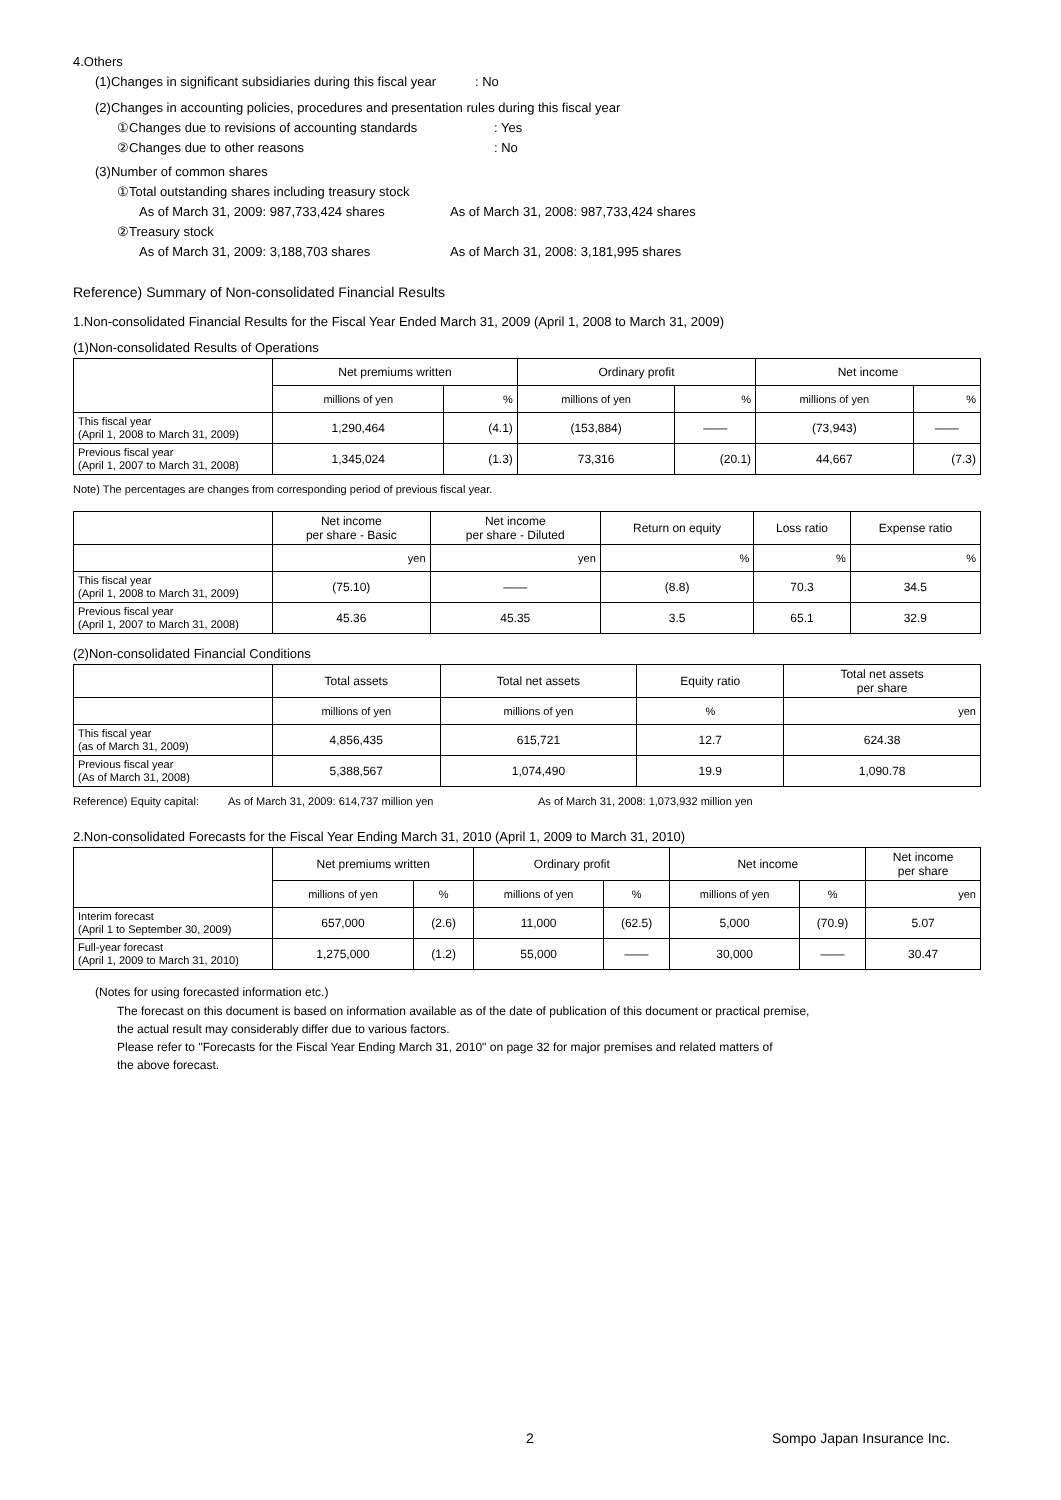4.Others
(1)Changes in significant subsidiaries during this fiscal year: No
(2)Changes in accounting policies, procedures and presentation rules during this fiscal year
①Changes due to revisions of accounting standards: Yes
②Changes due to other reasons: No
(3)Number of common shares
①Total outstanding shares including treasury stock
As of March 31, 2009: 987,733,424 shares As of March 31, 2008: 987,733,424 shares
②Treasury stock
As of March 31, 2009: 3,188,703 shares As of March 31, 2008: 3,181,995 shares
Reference) Summary of Non-consolidated Financial Results
1.Non-consolidated Financial Results for the Fiscal Year Ended March 31, 2009 (April 1, 2008 to March 31, 2009)
(1)Non-consolidated Results of Operations
| | Net premiums written | | Ordinary profit | | Net income | |
| --- | --- | --- | --- | --- | --- | --- |
| | millions of yen | % | millions of yen | % | millions of yen | % |
| This fiscal year (April 1, 2008 to March 31, 2009) | 1,290,464 | (4.1) | (153,884) | ―― | (73,943) | ―― |
| Previous fiscal year (April 1, 2007 to March 31, 2008) | 1,345,024 | (1.3) | 73,316 | (20.1) | 44,667 | (7.3) |
Note) The percentages are changes from corresponding period of previous fiscal year.
| | Net income per share - Basic | Net income per share - Diluted | Return on equity | Loss ratio | Expense ratio |
| --- | --- | --- | --- | --- | --- |
| | yen | yen | % | % | % |
| This fiscal year (April 1, 2008 to March 31, 2009) | (75.10) | ―― | (8.8) | 70.3 | 34.5 |
| Previous fiscal year (April 1, 2007 to March 31, 2008) | 45.36 | 45.35 | 3.5 | 65.1 | 32.9 |
(2)Non-consolidated Financial Conditions
| | Total assets | Total net assets | Equity ratio | Total net assets per share |
| --- | --- | --- | --- | --- |
| | millions of yen | millions of yen | % | yen |
| This fiscal year (as of March 31, 2009) | 4,856,435 | 615,721 | 12.7 | 624.38 |
| Previous fiscal year (As of March 31, 2008) | 5,388,567 | 1,074,490 | 19.9 | 1,090.78 |
Reference) Equity capital: As of March 31, 2009: 614,737 million yen As of March 31, 2008: 1,073,932 million yen
2.Non-consolidated Forecasts for the Fiscal Year Ending March 31, 2010 (April 1, 2009 to March 31, 2010)
| | Net premiums written | | Ordinary profit | | Net income | | Net income per share |
| --- | --- | --- | --- | --- | --- | --- | --- |
| | millions of yen | % | millions of yen | % | millions of yen | % | yen |
| Interim forecast (April 1 to September 30, 2009) | 657,000 | (2.6) | 11,000 | (62.5) | 5,000 | (70.9) | 5.07 |
| Full-year forecast (April 1, 2009 to March 31, 2010) | 1,275,000 | (1.2) | 55,000 | ―― | 30,000 | ―― | 30.47 |
(Notes for using forecasted information etc.)
The forecast on this document is based on information available as of the date of publication of this document or practical premise,
the actual result may considerably differ due to various factors.
Please refer to "Forecasts for the Fiscal Year Ending March 31, 2010" on page 32 for major premises and related matters of
the above forecast.
2 Sompo Japan Insurance Inc.